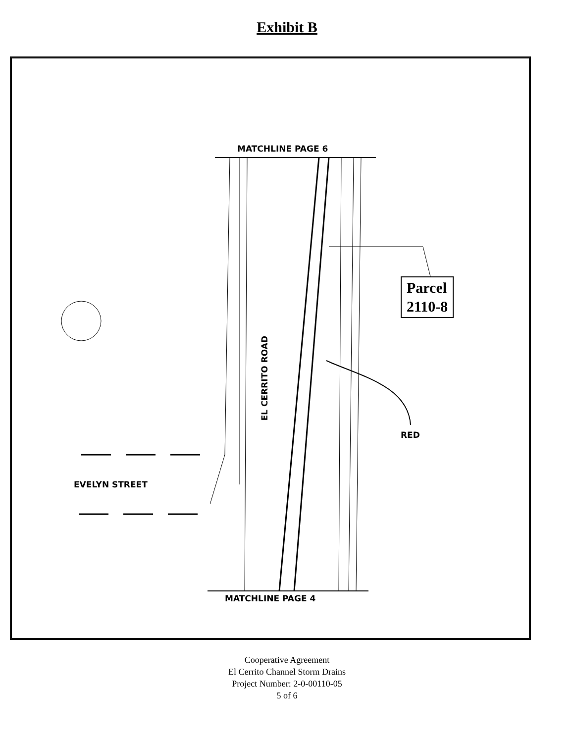Exhibit B
MATCHLINE PAGE 6
MATCHLINE PAGE 4
EL CERRITO ROAD
Parcel
2110-8
RED
EVELYN STREET
Cooperative Agreement
El Cerrito Channel Storm Drains
Project Number: 2-0-00110-05
5 of 6